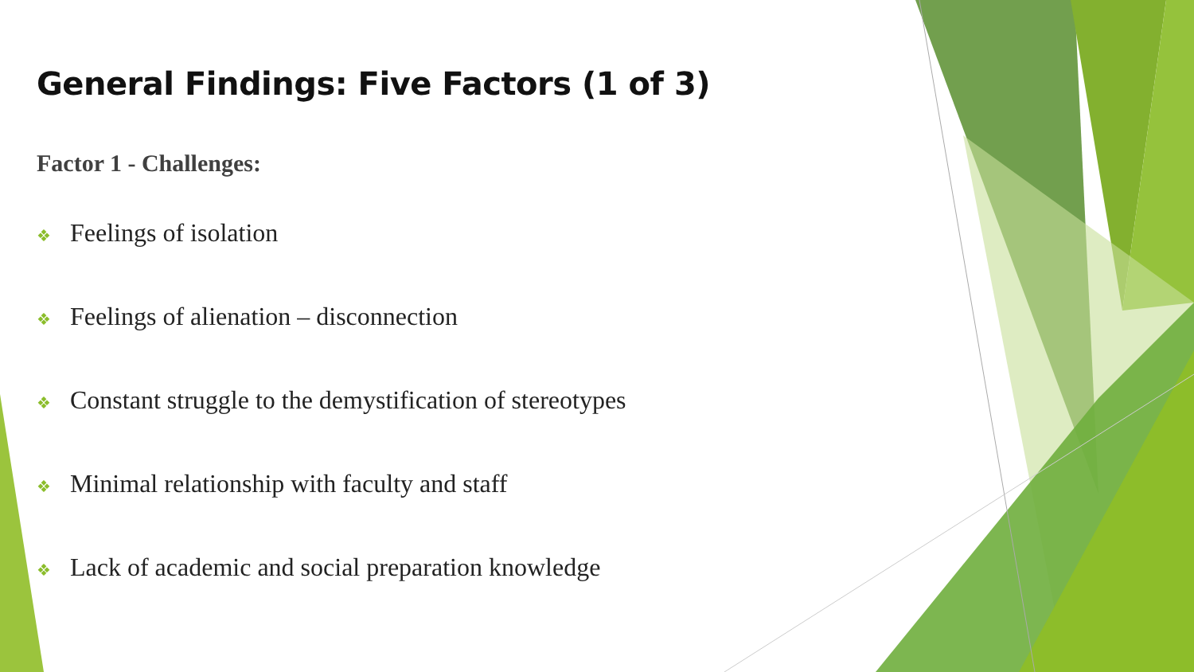General Findings: Five Factors (1 of 3)
Factor 1 - Challenges:
❖ Feelings of isolation
❖ Feelings of alienation – disconnection
❖ Constant struggle to the demystification of stereotypes
❖ Minimal relationship with faculty and staff
❖ Lack of academic and social preparation knowledge